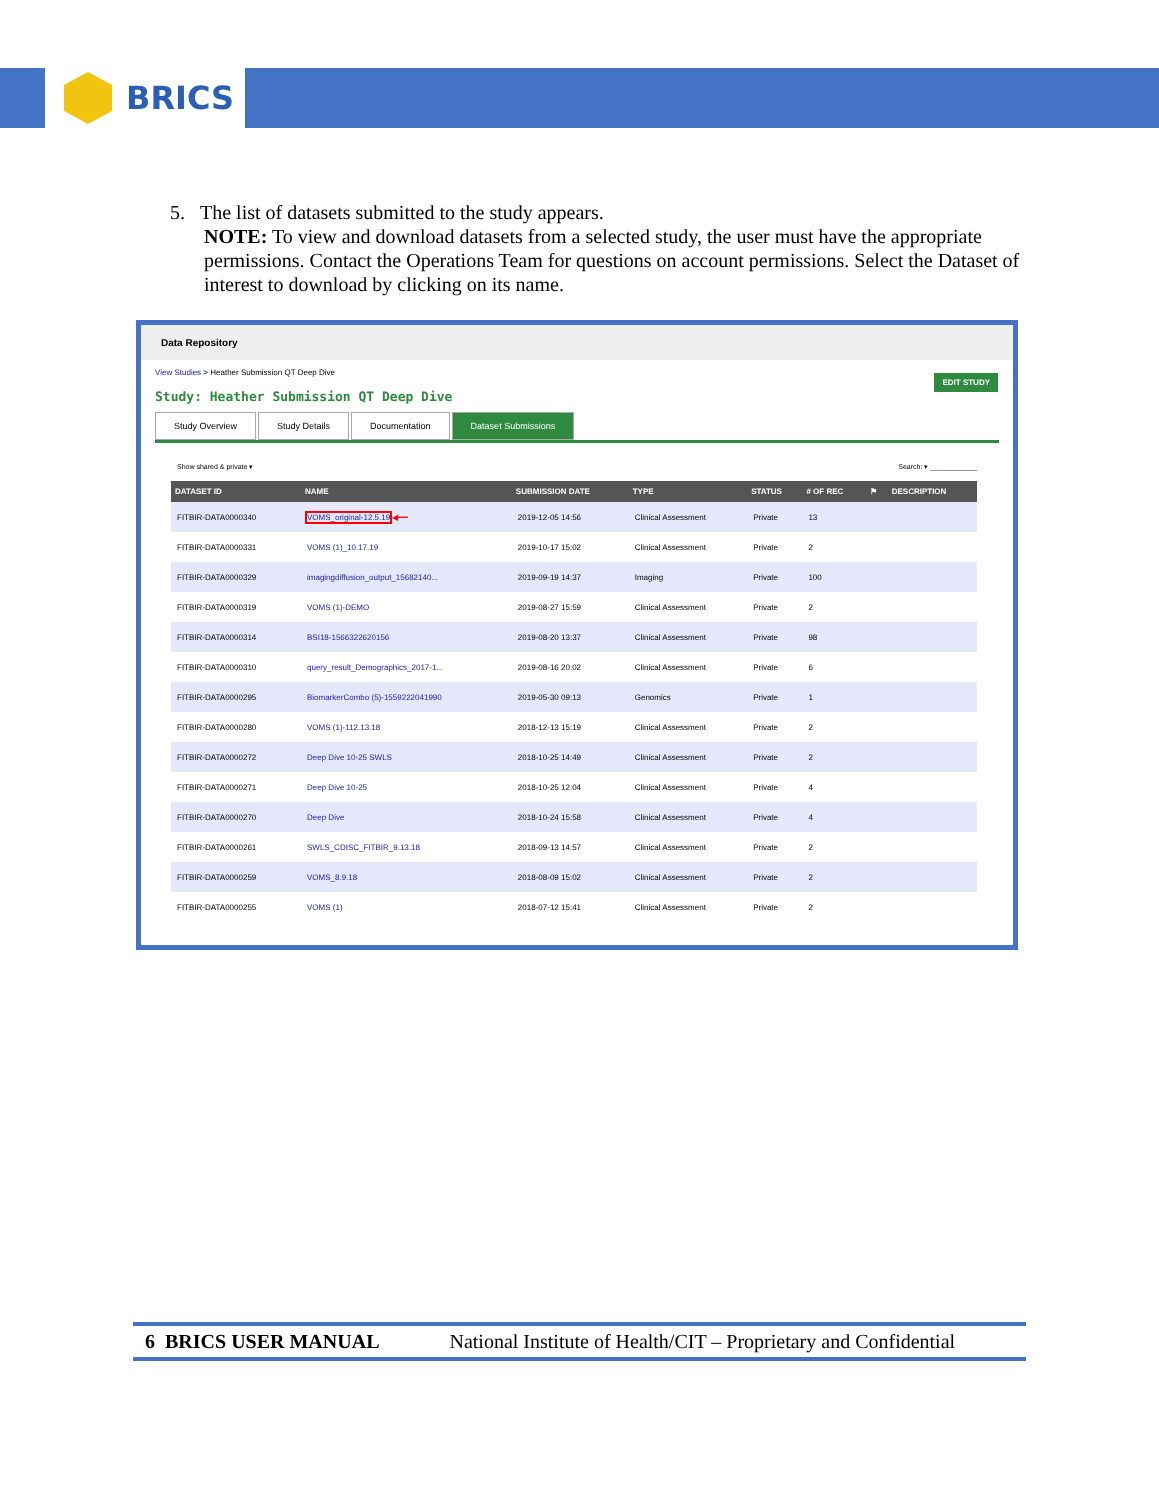BRICS
5. The list of datasets submitted to the study appears.
NOTE: To view and download datasets from a selected study, the user must have the appropriate permissions. Contact the Operations Team for questions on account permissions. Select the Dataset of interest to download by clicking on its name.
Data Repository
View Studies > Heather Submission QT Deep Dive
EDIT STUDY
Study: Heather Submission QT Deep Dive
Study Overview Study Details Documentation Dataset Submissions
Show shared & private ▾ Search: ▾ ____________
| DATASET ID | NAME | SUBMISSION DATE | TYPE | STATUS | # OF REC | ⚑ | DESCRIPTION |
| --- | --- | --- | --- | --- | --- | --- | --- |
| FITBIR-DATA0000340 | VOMS_original-12.5.19 ◀━━ | 2019-12-05 14:56 | Clinical Assessment | Private | 13 | | |
| FITBIR-DATA0000331 | VOMS (1)_10.17.19 | 2019-10-17 15:02 | Clinical Assessment | Private | 2 | | |
| FITBIR-DATA0000329 | imagingdiffusion_output_15682140... | 2019-09-19 14:37 | Imaging | Private | 100 | | |
| FITBIR-DATA0000319 | VOMS (1)-DEMO | 2019-08-27 15:59 | Clinical Assessment | Private | 2 | | |
| FITBIR-DATA0000314 | BSI18-1566322620156 | 2019-08-20 13:37 | Clinical Assessment | Private | 98 | | |
| FITBIR-DATA0000310 | query_result_Demographics_2017-1... | 2019-08-16 20:02 | Clinical Assessment | Private | 6 | | |
| FITBIR-DATA0000295 | BiomarkerCombo (5)-1559222041990 | 2019-05-30 09:13 | Genomics | Private | 1 | | |
| FITBIR-DATA0000280 | VOMS (1)-112.13.18 | 2018-12-13 15:19 | Clinical Assessment | Private | 2 | | |
| FITBIR-DATA0000272 | Deep Dive 10-25 SWLS | 2018-10-25 14:49 | Clinical Assessment | Private | 2 | | |
| FITBIR-DATA0000271 | Deep Dive 10-25 | 2018-10-25 12:04 | Clinical Assessment | Private | 4 | | |
| FITBIR-DATA0000270 | Deep Dive | 2018-10-24 15:58 | Clinical Assessment | Private | 4 | | |
| FITBIR-DATA0000261 | SWLS_CDISC_FITBIR_9.13.18 | 2018-09-13 14:57 | Clinical Assessment | Private | 2 | | |
| FITBIR-DATA0000259 | VOMS_8.9.18 | 2018-08-09 15:02 | Clinical Assessment | Private | 2 | | |
| FITBIR-DATA0000255 | VOMS (1) | 2018-07-12 15:41 | Clinical Assessment | Private | 2 | | |
6 BRICS USER MANUAL National Institute of Health/CIT – Proprietary and Confidential